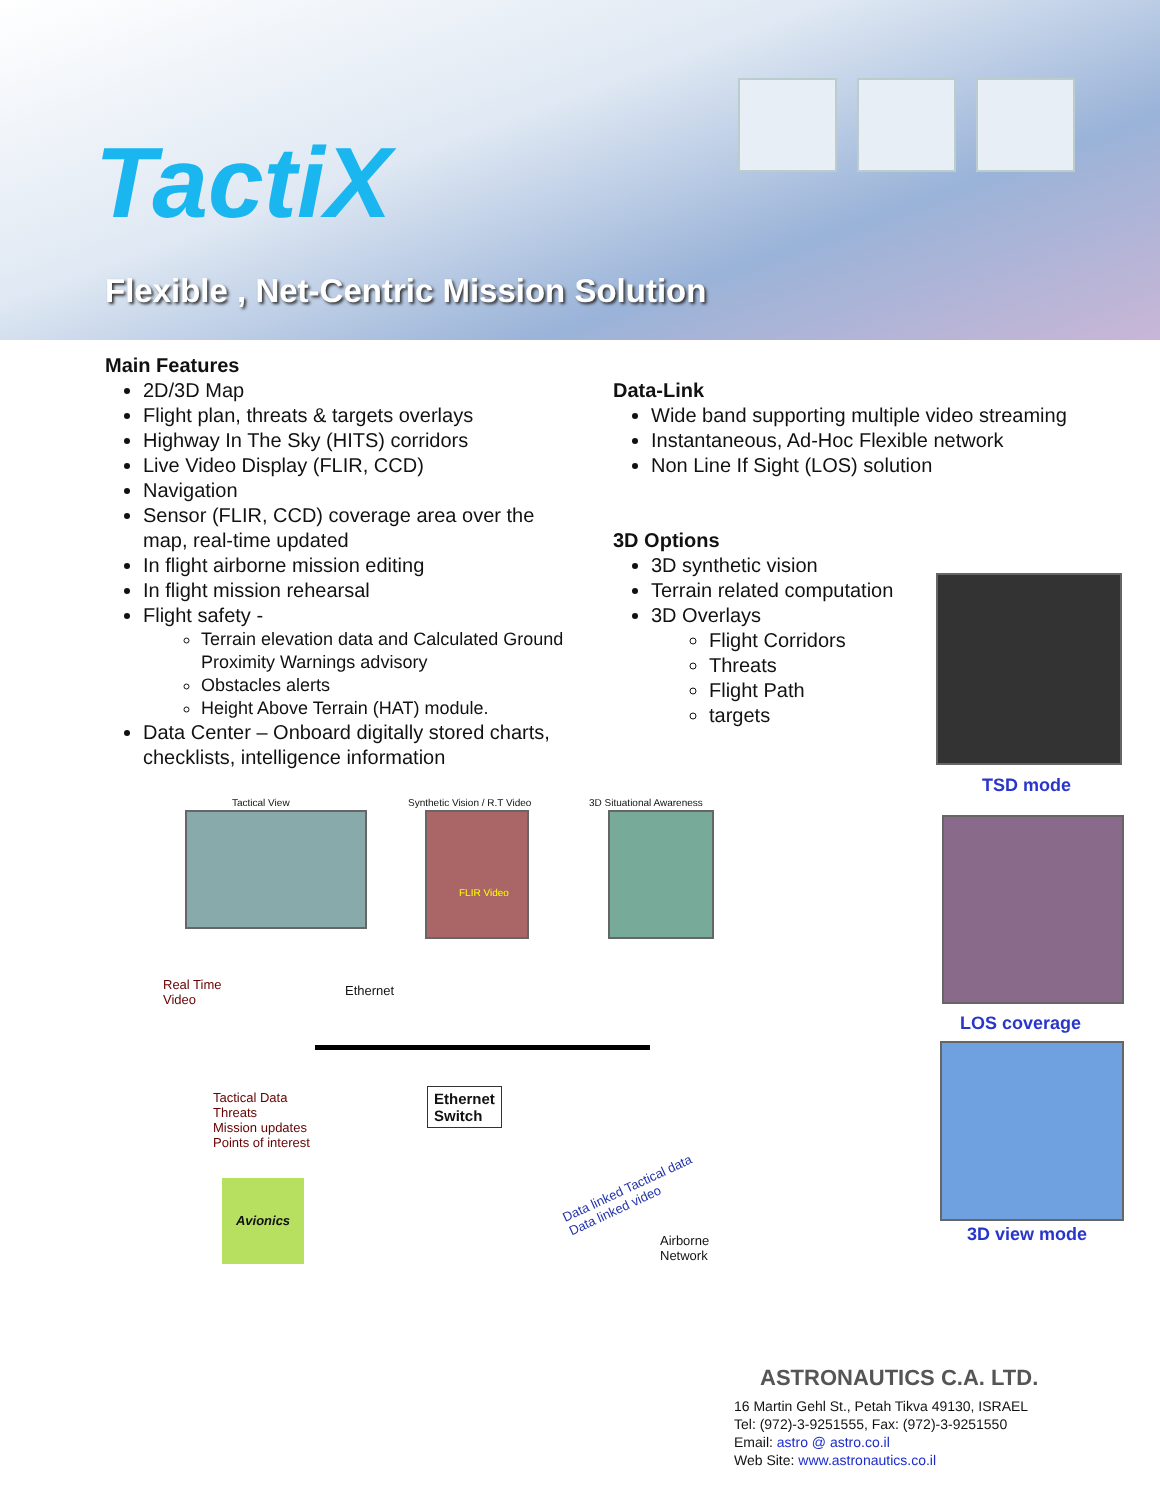TactiX
Flexible , Net-Centric Mission Solution
Main Features
2D/3D Map
Flight plan, threats & targets overlays
Highway In The Sky (HITS) corridors
Live Video Display (FLIR, CCD)
Navigation
Sensor (FLIR, CCD) coverage area over the map, real-time updated
In flight airborne mission editing
In flight mission rehearsal
Flight safety -
Terrain elevation data and Calculated Ground Proximity Warnings advisory
Obstacles alerts
Height Above Terrain (HAT) module.
Data Center – Onboard digitally stored charts, checklists, intelligence information
Data-Link
Wide band supporting multiple video streaming
Instantaneous, Ad-Hoc Flexible network
Non Line If Sight (LOS) solution
3D Options
3D synthetic vision
Terrain related computation
3D Overlays
Flight Corridors
Threats
Flight Path
targets
TSD mode
LOS coverage
3D view mode
Tactical View Synthetic Vision / R.T Video 3D Situational Awareness
FLIR Video
Real Time
Video
Ethernet
Tactical Data
Threats
Mission updates
Points of interest
Ethernet
Switch
Avionics
Data linked Tactical data
Data linked video
Airborne
Network
ASTRONAUTICS C.A. LTD.
16 Martin Gehl St., Petah Tikva 49130, ISRAEL
Tel: (972)-3-9251555, Fax: (972)-3-9251550
Email: astro @ astro.co.il
Web Site: www.astronautics.co.il